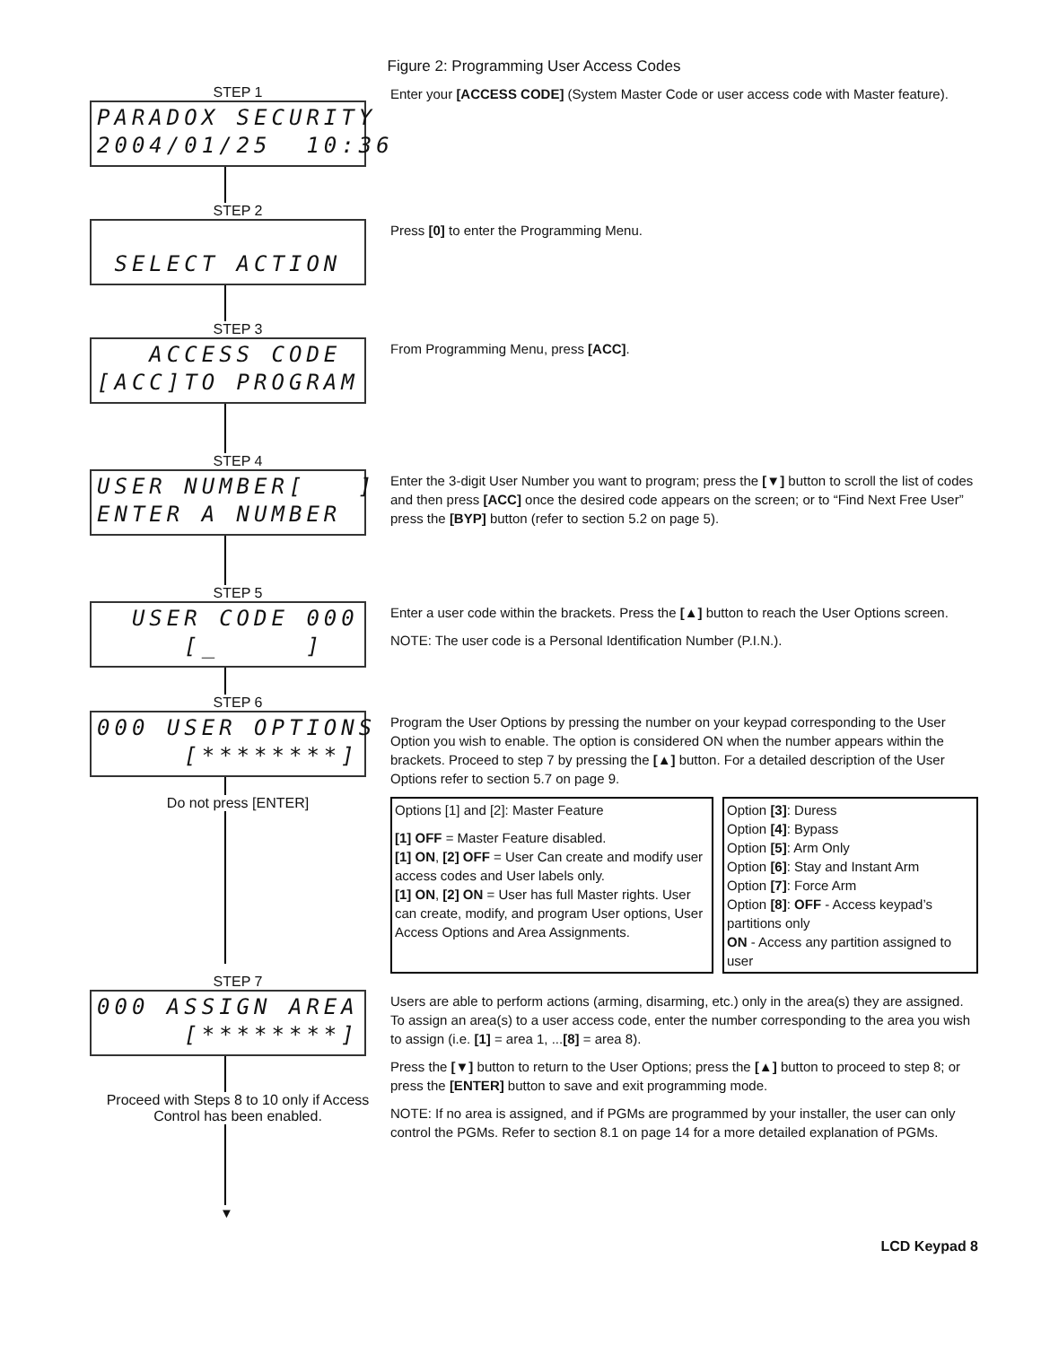Figure 2: Programming User Access Codes
STEP 1
PARADOX SECURITY 2004/01/25 10:36
Enter your [ACCESS CODE] (System Master Code or user access code with Master feature).
STEP 2
SELECT ACTION
Press [0] to enter the Programming Menu.
STEP 3
ACCESS CODE [ACC]TO PROGRAM
From Programming Menu, press [ACC].
STEP 4
USER NUMBER[ ] ENTER A NUMBER
Enter the 3-digit User Number you want to program; press the [▼] button to scroll the list of codes and then press [ACC] once the desired code appears on the screen; or to “Find Next Free User” press the [BYP] button (refer to section 5.2 on page 5).
STEP 5
USER CODE 000 [_ ]
Enter a user code within the brackets. Press the [▲] button to reach the User Options screen.
NOTE: The user code is a Personal Identification Number (P.I.N.).
STEP 6
000 USER OPTIONS [********]
Do not press [ENTER]
Program the User Options by pressing the number on your keypad corresponding to the User Option you wish to enable. The option is considered ON when the number appears within the brackets. Proceed to step 7 by pressing the [▲] button. For a detailed description of the User Options refer to section 5.7 on page 9.
Options [1] and [2]: Master Feature
[1] OFF = Master Feature disabled.
[1] ON, [2] OFF = User Can create and modify user access codes and User labels only.
[1] ON, [2] ON = User has full Master rights. User can create, modify, and program User options, User Access Options and Area Assignments.
Option [3]: Duress
Option [4]: Bypass
Option [5]: Arm Only
Option [6]: Stay and Instant Arm
Option [7]: Force Arm
Option [8]: OFF - Access keypad’s partitions only
ON - Access any partition assigned to user
STEP 7
000 ASSIGN AREA [********]
Proceed with Steps 8 to 10 only if Access Control has been enabled.
▼
Users are able to perform actions (arming, disarming, etc.) only in the area(s) they are assigned. To assign an area(s) to a user access code, enter the number corresponding to the area you wish to assign (i.e. [1] = area 1, ...[8] = area 8).
Press the [▼] button to return to the User Options; press the [▲] button to proceed to step 8; or press the [ENTER] button to save and exit programming mode.
NOTE: If no area is assigned, and if PGMs are programmed by your installer, the user can only control the PGMs. Refer to section 8.1 on page 14 for a more detailed explanation of PGMs.
LCD Keypad 8